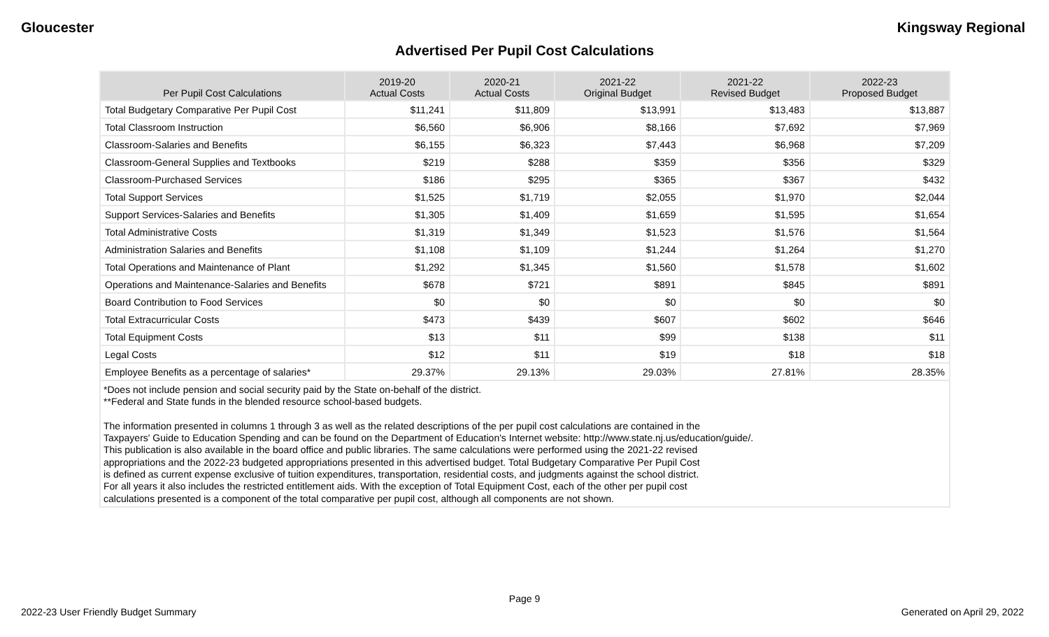Gloucester Kingsway Regional
Advertised Per Pupil Cost Calculations
| Per Pupil Cost Calculations | 2019-20 Actual Costs | 2020-21 Actual Costs | 2021-22 Original Budget | 2021-22 Revised Budget | 2022-23 Proposed Budget |
| --- | --- | --- | --- | --- | --- |
| Total Budgetary Comparative Per Pupil Cost | $11,241 | $11,809 | $13,991 | $13,483 | $13,887 |
| Total Classroom Instruction | $6,560 | $6,906 | $8,166 | $7,692 | $7,969 |
| Classroom-Salaries and Benefits | $6,155 | $6,323 | $7,443 | $6,968 | $7,209 |
| Classroom-General Supplies and Textbooks | $219 | $288 | $359 | $356 | $329 |
| Classroom-Purchased Services | $186 | $295 | $365 | $367 | $432 |
| Total Support Services | $1,525 | $1,719 | $2,055 | $1,970 | $2,044 |
| Support Services-Salaries and Benefits | $1,305 | $1,409 | $1,659 | $1,595 | $1,654 |
| Total Administrative Costs | $1,319 | $1,349 | $1,523 | $1,576 | $1,564 |
| Administration Salaries and Benefits | $1,108 | $1,109 | $1,244 | $1,264 | $1,270 |
| Total Operations and Maintenance of Plant | $1,292 | $1,345 | $1,560 | $1,578 | $1,602 |
| Operations and Maintenance-Salaries and Benefits | $678 | $721 | $891 | $845 | $891 |
| Board Contribution to Food Services | $0 | $0 | $0 | $0 | $0 |
| Total Extracurricular Costs | $473 | $439 | $607 | $602 | $646 |
| Total Equipment Costs | $13 | $11 | $99 | $138 | $11 |
| Legal Costs | $12 | $11 | $19 | $18 | $18 |
| Employee Benefits as a percentage of salaries* | 29.37% | 29.13% | 29.03% | 27.81% | 28.35% |
| *Does not include pension and social security paid by the State on-behalf of the district. **Federal and State funds in the blended resource school-based budgets. The information presented in columns 1 through 3 as well as the related descriptions of the per pupil cost calculations are contained in the Taxpayers' Guide to Education Spending and can be found on the Department of Education's Internet website: http://www.state.nj.us/education/guide/. This publication is also available in the board office and public libraries. The same calculations were performed using the 2021-22 revised appropriations and the 2022-23 budgeted appropriations presented in this advertised budget. Total Budgetary Comparative Per Pupil Cost is defined as current expense exclusive of tuition expenditures, transportation, residential costs, and judgments against the school district. For all years it also includes the restricted entitlement aids. With the exception of Total Equipment Cost, each of the other per pupil cost calculations presented is a component of the total comparative per pupil cost, although all components are not shown. | | | | | |
Page 9
2022-23 User Friendly Budget Summary Generated on April 29, 2022